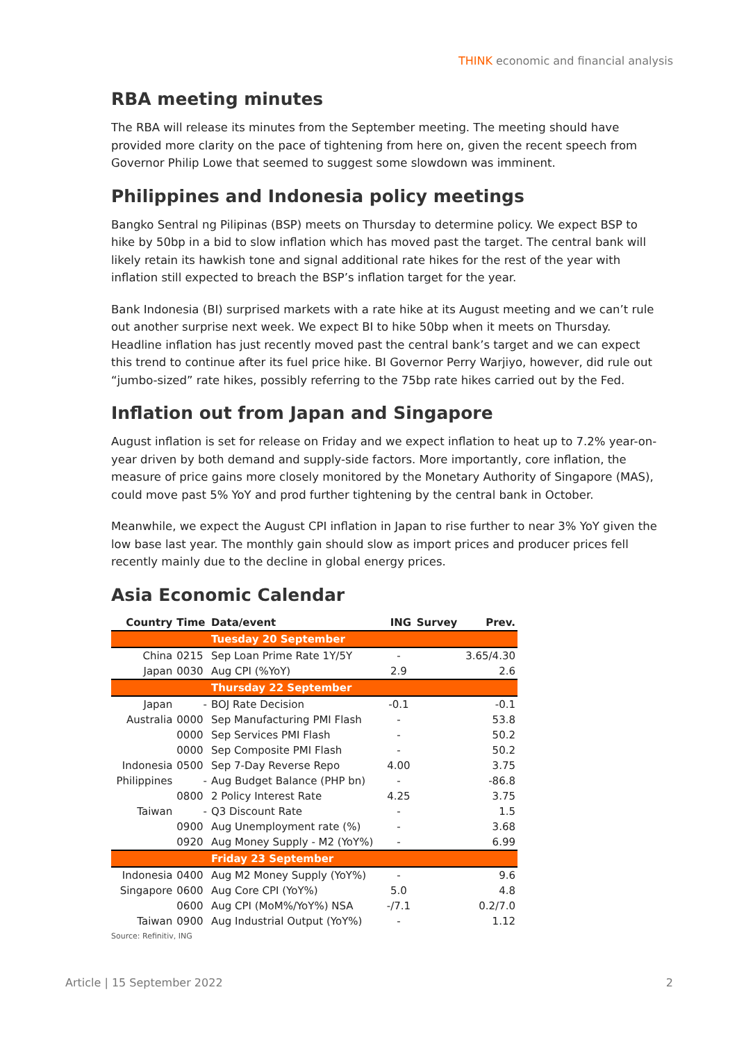THINK economic and financial analysis
RBA meeting minutes
The RBA will release its minutes from the September meeting. The meeting should have provided more clarity on the pace of tightening from here on, given the recent speech from Governor Philip Lowe that seemed to suggest some slowdown was imminent.
Philippines and Indonesia policy meetings
Bangko Sentral ng Pilipinas (BSP) meets on Thursday to determine policy. We expect BSP to hike by 50bp in a bid to slow inflation which has moved past the target. The central bank will likely retain its hawkish tone and signal additional rate hikes for the rest of the year with inflation still expected to breach the BSP’s inflation target for the year.
Bank Indonesia (BI) surprised markets with a rate hike at its August meeting and we can’t rule out another surprise next week. We expect BI to hike 50bp when it meets on Thursday. Headline inflation has just recently moved past the central bank’s target and we can expect this trend to continue after its fuel price hike. BI Governor Perry Warjiyo, however, did rule out “jumbo-sized” rate hikes, possibly referring to the 75bp rate hikes carried out by the Fed.
Inflation out from Japan and Singapore
August inflation is set for release on Friday and we expect inflation to heat up to 7.2% year-on-year driven by both demand and supply-side factors. More importantly, core inflation, the measure of price gains more closely monitored by the Monetary Authority of Singapore (MAS), could move past 5% YoY and prod further tightening by the central bank in October.
Meanwhile, we expect the August CPI inflation in Japan to rise further to near 3% YoY given the low base last year. The monthly gain should slow as import prices and producer prices fell recently mainly due to the decline in global energy prices.
Asia Economic Calendar
| Country | Time | Data/event | ING | Survey | Prev. |
| --- | --- | --- | --- | --- | --- |
| | | Tuesday 20 September | | | |
| China | 0215 | Sep Loan Prime Rate 1Y/5Y | - | | 3.65/4.30 |
| Japan | 0030 | Aug CPI (%YoY) | 2.9 | | 2.6 |
| | | Thursday 22 September | | | |
| Japan | - | BOJ Rate Decision | -0.1 | | -0.1 |
| Australia | 0000 | Sep Manufacturing PMI Flash | - | | 53.8 |
| | 0000 | Sep Services PMI Flash | - | | 50.2 |
| | 0000 | Sep Composite PMI Flash | - | | 50.2 |
| Indonesia | 0500 | Sep 7-Day Reverse Repo | 4.00 | | 3.75 |
| Philippines | - | Aug Budget Balance (PHP bn) | - | | -86.8 |
| | 0800 | 2 Policy Interest Rate | 4.25 | | 3.75 |
| Taiwan | - | Q3 Discount Rate | - | | 1.5 |
| | 0900 | Aug Unemployment rate (%) | - | | 3.68 |
| | 0920 | Aug Money Supply - M2 (YoY%) | - | | 6.99 |
| | | Friday 23 September | | | |
| Indonesia | 0400 | Aug M2 Money Supply (YoY%) | - | | 9.6 |
| Singapore | 0600 | Aug Core CPI (YoY%) | 5.0 | | 4.8 |
| | 0600 | Aug CPI (MoM%/YoY%) NSA | -/7.1 | | 0.2/7.0 |
| Taiwan | 0900 | Aug Industrial Output (YoY%) | - | | 1.12 |
Source: Refinitiv, ING
Article | 15 September 2022 2